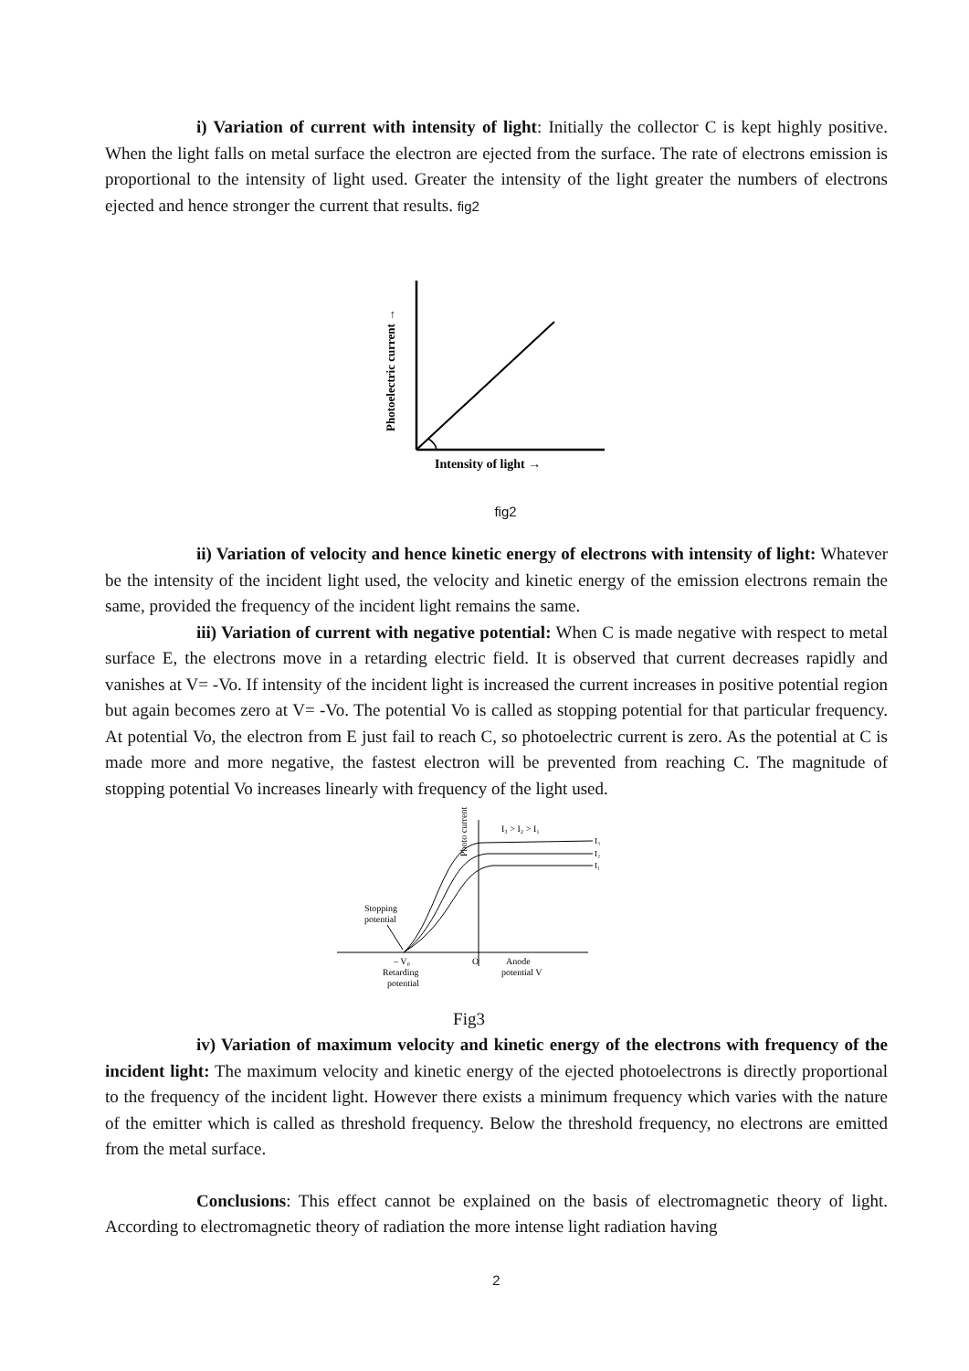i) Variation of current with intensity of light: Initially the collector C is kept highly positive. When the light falls on metal surface the electron are ejected from the surface. The rate of electrons emission is proportional to the intensity of light used. Greater the intensity of the light greater the numbers of electrons ejected and hence stronger the current that results. fig2
Photoelectric current →
Intensity of light →
fig2
ii) Variation of velocity and hence kinetic energy of electrons with intensity of light: Whatever be the intensity of the incident light used, the velocity and kinetic energy of the emission electrons remain the same, provided the frequency of the incident light remains the same.
iii) Variation of current with negative potential: When C is made negative with respect to metal surface E, the electrons move in a retarding electric field. It is observed that current decreases rapidly and vanishes at V= -Vo. If intensity of the incident light is increased the current increases in positive potential region but again becomes zero at V= -Vo. The potential Vo is called as stopping potential for that particular frequency. At potential Vo, the electron from E just fail to reach C, so photoelectric current is zero. As the potential at C is made more and more negative, the fastest electron will be prevented from reaching C. The magnitude of stopping potential Vo increases linearly with frequency of the light used.
Photo current
I₃ > I₂ > I₁
I₃
I₂
I₁
Stopping
potential
– V₀
O
Retarding
potential
Anode
potential V
Fig3
iv) Variation of maximum velocity and kinetic energy of the electrons with frequency of the incident light: The maximum velocity and kinetic energy of the ejected photoelectrons is directly proportional to the frequency of the incident light. However there exists a minimum frequency which varies with the nature of the emitter which is called as threshold frequency. Below the threshold frequency, no electrons are emitted from the metal surface.
Conclusions: This effect cannot be explained on the basis of electromagnetic theory of light. According to electromagnetic theory of radiation the more intense light radiation having
2